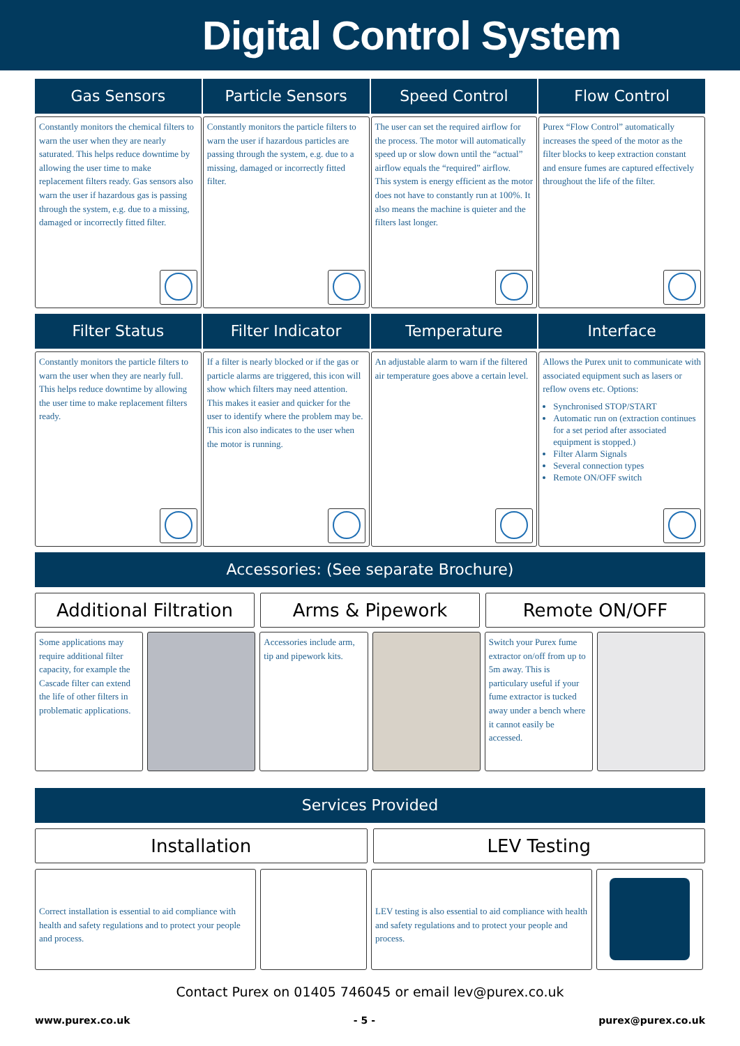Digital Control System
Gas Sensors
Constantly monitors the chemical filters to warn the user when they are nearly saturated. This helps reduce downtime by allowing the user time to make replacement filters ready. Gas sensors also warn the user if hazardous gas is passing through the system, e.g. due to a missing, damaged or incorrectly fitted filter.
Particle Sensors
Constantly monitors the particle filters to warn the user if hazardous particles are passing through the system, e.g. due to a missing, damaged or incorrectly fitted filter.
Speed Control
The user can set the required airflow for the process. The motor will automatically speed up or slow down until the “actual” airflow equals the “required” airflow.
This system is energy efficient as the motor does not have to constantly run at 100%. It also means the machine is quieter and the filters last longer.
Flow Control
Purex “Flow Control” automatically increases the speed of the motor as the filter blocks to keep extraction constant and ensure fumes are captured effectively throughout the life of the filter.
Filter Status
Constantly monitors the particle filters to warn the user when they are nearly full. This helps reduce downtime by allowing the user time to make replacement filters ready.
Filter Indicator
If a filter is nearly blocked or if the gas or particle alarms are triggered, this icon will show which filters may need attention.
This makes it easier and quicker for the user to identify where the problem may be. This icon also indicates to the user when the motor is running.
Temperature
An adjustable alarm to warn if the filtered air temperature goes above a certain level.
Interface
Allows the Purex unit to communicate with associated equipment such as lasers or reflow ovens etc. Options:
Synchronised STOP/START
Automatic run on (extraction continues for a set period after associated equipment is stopped.)
Filter Alarm Signals
Several connection types
Remote ON/OFF switch
Accessories: (See separate Brochure)
Additional Filtration
Arms & Pipework
Remote ON/OFF
Some applications may require additional filter capacity, for example the Cascade filter can extend the life of other filters in problematic applications.
Accessories include arm, tip and pipework kits.
Switch your Purex fume extractor on/off from up to 5m away. This is particulary useful if your fume extractor is tucked away under a bench where it cannot easily be accessed.
Services Provided
Installation
LEV Testing
Correct installation is essential to aid compliance with health and safety regulations and to protect your people and process.
LEV testing is also essential to aid compliance with health and safety regulations and to protect your people and process.
Contact Purex on 01405 746045 or email lev@purex.co.uk
www.purex.co.uk - 5 - purex@purex.co.uk